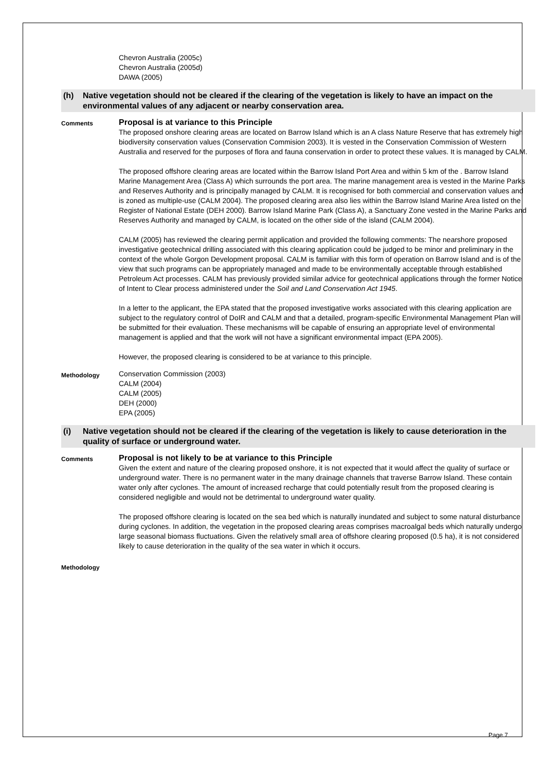Chevron Australia (2005c)
Chevron Australia (2005d)
DAWA (2005)
(h) Native vegetation should not be cleared if the clearing of the vegetation is likely to have an impact on the environmental values of any adjacent or nearby conservation area.
Comments
Proposal is at variance to this Principle
The proposed onshore clearing areas are located on Barrow Island which is an A class Nature Reserve that has extremely high biodiversity conservation values (Conservation Commision 2003). It is vested in the Conservation Commission of Western Australia and reserved for the purposes of flora and fauna conservation in order to protect these values. It is managed by CALM.
The proposed offshore clearing areas are located within the Barrow Island Port Area and within 5 km of the . Barrow Island Marine Management Area (Class A) which surrounds the port area. The marine management area is vested in the Marine Parks and Reserves Authority and is principally managed by CALM. It is recognised for both commercial and conservation values and is zoned as multiple-use (CALM 2004). The proposed clearing area also lies within the Barrow Island Marine Area listed on the Register of National Estate (DEH 2000). Barrow Island Marine Park (Class A), a Sanctuary Zone vested in the Marine Parks and Reserves Authority and managed by CALM, is located on the other side of the island (CALM 2004).
CALM (2005) has reviewed the clearing permit application and provided the following comments: The nearshore proposed investigative geotechnical drilling associated with this clearing application could be judged to be minor and preliminary in the context of the whole Gorgon Development proposal. CALM is familiar with this form of operation on Barrow Island and is of the view that such programs can be appropriately managed and made to be environmentally acceptable through established Petroleum Act processes. CALM has previously provided similar advice for geotechnical applications through the former Notice of Intent to Clear process administered under the Soil and Land Conservation Act 1945.
In a letter to the applicant, the EPA stated that the proposed investigative works associated with this clearing application are subject to the regulatory control of DoIR and CALM and that a detailed, program-specific Environmental Management Plan will be submitted for their evaluation. These mechanisms will be capable of ensuring an appropriate level of environmental management is applied and that the work will not have a significant environmental impact (EPA 2005).
However, the proposed clearing is considered to be at variance to this principle.
Methodology
Conservation Commission (2003)
CALM (2004)
CALM (2005)
DEH (2000)
EPA (2005)
(i) Native vegetation should not be cleared if the clearing of the vegetation is likely to cause deterioration in the quality of surface or underground water.
Comments
Proposal is not likely to be at variance to this Principle
Given the extent and nature of the clearing proposed onshore, it is not expected that it would affect the quality of surface or underground water. There is no permanent water in the many drainage channels that traverse Barrow Island. These contain water only after cyclones. The amount of increased recharge that could potentially result from the proposed clearing is considered negligible and would not be detrimental to underground water quality.
The proposed offshore clearing is located on the sea bed which is naturally inundated and subject to some natural disturbance during cyclones. In addition, the vegetation in the proposed clearing areas comprises macroalgal beds which naturally undergo large seasonal biomass fluctuations. Given the relatively small area of offshore clearing proposed (0.5 ha), it is not considered likely to cause deterioration in the quality of the sea water in which it occurs.
Methodology
Page 7